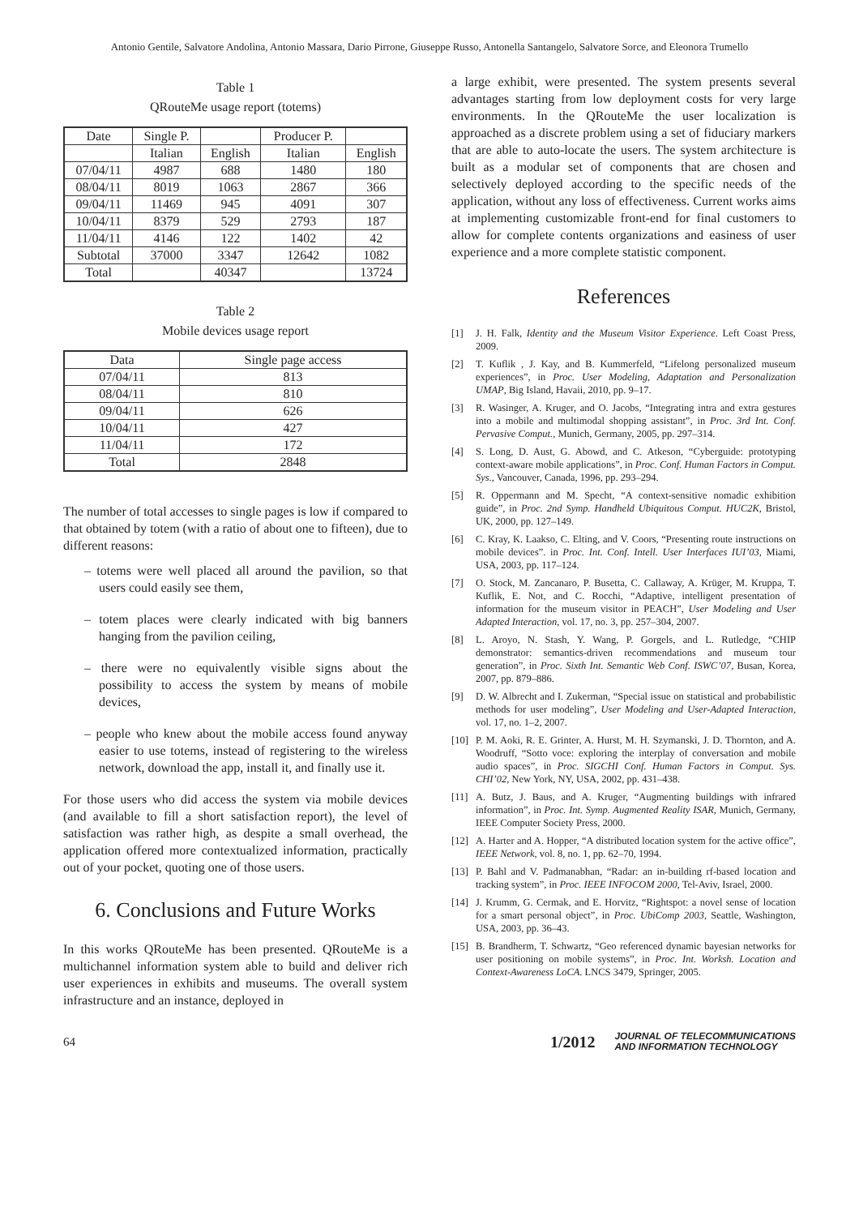Antonio Gentile, Salvatore Andolina, Antonio Massara, Dario Pirrone, Giuseppe Russo, Antonella Santangelo, Salvatore Sorce, and Eleonora Trumello
Table 1
QRouteMe usage report (totems)
| Date | Single P. | | Producer P. | |
| --- | --- | --- | --- | --- |
| | Italian | English | Italian | English |
| 07/04/11 | 4987 | 688 | 1480 | 180 |
| 08/04/11 | 8019 | 1063 | 2867 | 366 |
| 09/04/11 | 11469 | 945 | 4091 | 307 |
| 10/04/11 | 8379 | 529 | 2793 | 187 |
| 11/04/11 | 4146 | 122 | 1402 | 42 |
| Subtotal | 37000 | 3347 | 12642 | 1082 |
| Total | | 40347 | | 13724 |
Table 2
Mobile devices usage report
| Data | Single page access |
| --- | --- |
| 07/04/11 | 813 |
| 08/04/11 | 810 |
| 09/04/11 | 626 |
| 10/04/11 | 427 |
| 11/04/11 | 172 |
| Total | 2848 |
The number of total accesses to single pages is low if compared to that obtained by totem (with a ratio of about one to fifteen), due to different reasons:
– totems were well placed all around the pavilion, so that users could easily see them,
– totem places were clearly indicated with big banners hanging from the pavilion ceiling,
– there were no equivalently visible signs about the possibility to access the system by means of mobile devices,
– people who knew about the mobile access found anyway easier to use totems, instead of registering to the wireless network, download the app, install it, and finally use it.
For those users who did access the system via mobile devices (and available to fill a short satisfaction report), the level of satisfaction was rather high, as despite a small overhead, the application offered more contextualized information, practically out of your pocket, quoting one of those users.
6. Conclusions and Future Works
In this works QRouteMe has been presented. QRouteMe is a multichannel information system able to build and deliver rich user experiences in exhibits and museums. The overall system infrastructure and an instance, deployed in
a large exhibit, were presented. The system presents several advantages starting from low deployment costs for very large environments. In the QRouteMe the user localization is approached as a discrete problem using a set of fiduciary markers that are able to auto-locate the users. The system architecture is built as a modular set of components that are chosen and selectively deployed according to the specific needs of the application, without any loss of effectiveness. Current works aims at implementing customizable front-end for final customers to allow for complete contents organizations and easiness of user experience and a more complete statistic component.
References
[1] J. H. Falk, Identity and the Museum Visitor Experience. Left Coast Press, 2009.
[2] T. Kuflik , J. Kay, and B. Kummerfeld, “Lifelong personalized museum experiences”, in Proc. User Modeling, Adaptation and Personalization UMAP, Big Island, Havaii, 2010, pp. 9–17.
[3] R. Wasinger, A. Kruger, and O. Jacobs, “Integrating intra and extra gestures into a mobile and multimodal shopping assistant”, in Proc. 3rd Int. Conf. Pervasive Comput., Munich, Germany, 2005, pp. 297–314.
[4] S. Long, D. Aust, G. Abowd, and C. Atkeson, “Cyberguide: prototyping context-aware mobile applications”, in Proc. Conf. Human Factors in Comput. Sys., Vancouver, Canada, 1996, pp. 293–294.
[5] R. Oppermann and M. Specht, “A context-sensitive nomadic exhibition guide”, in Proc. 2nd Symp. Handheld Ubiquitous Comput. HUC2K, Bristol, UK, 2000, pp. 127–149.
[6] C. Kray, K. Laakso, C. Elting, and V. Coors, “Presenting route instructions on mobile devices”. in Proc. Int. Conf. Intell. User Interfaces IUI’03, Miami, USA, 2003, pp. 117–124.
[7] O. Stock, M. Zancanaro, P. Busetta, C. Callaway, A. Krüger, M. Kruppa, T. Kuflik, E. Not, and C. Rocchi, “Adaptive, intelligent presentation of information for the museum visitor in PEACH”, User Modeling and User Adapted Interaction, vol. 17, no. 3, pp. 257–304, 2007.
[8] L. Aroyo, N. Stash, Y. Wang, P. Gorgels, and L. Rutledge, “CHIP demonstrator: semantics-driven recommendations and museum tour generation”, in Proc. Sixth Int. Semantic Web Conf. ISWC’07, Busan, Korea, 2007, pp. 879–886.
[9] D. W. Albrecht and I. Zukerman, “Special issue on statistical and probabilistic methods for user modeling”, User Modeling and User-Adapted Interaction, vol. 17, no. 1–2, 2007.
[10] P. M. Aoki, R. E. Grinter, A. Hurst, M. H. Szymanski, J. D. Thornton, and A. Woodruff, “Sotto voce: exploring the interplay of conversation and mobile audio spaces”, in Proc. SIGCHI Conf. Human Factors in Comput. Sys. CHI’02, New York, NY, USA, 2002, pp. 431–438.
[11] A. Butz, J. Baus, and A. Kruger, “Augmenting buildings with infrared information”, in Proc. Int. Symp. Augmented Reality ISAR, Munich, Germany, IEEE Computer Society Press, 2000.
[12] A. Harter and A. Hopper, “A distributed location system for the active office”, IEEE Network, vol. 8, no. 1, pp. 62–70, 1994.
[13] P. Bahl and V. Padmanabhan, “Radar: an in-building rf-based location and tracking system”, in Proc. IEEE INFOCOM 2000, Tel-Aviv, Israel, 2000.
[14] J. Krumm, G. Cermak, and E. Horvitz, “Rightspot: a novel sense of location for a smart personal object”, in Proc. UbiComp 2003, Seattle, Washington, USA, 2003, pp. 36–43.
[15] B. Brandherm, T. Schwartz, “Geo referenced dynamic bayesian networks for user positioning on mobile systems”, in Proc. Int. Worksh. Location and Context-Awareness LoCA. LNCS 3479, Springer, 2005.
64 1/2012 JOURNAL OF TELECOMMUNICATIONS
AND INFORMATION TECHNOLOGY